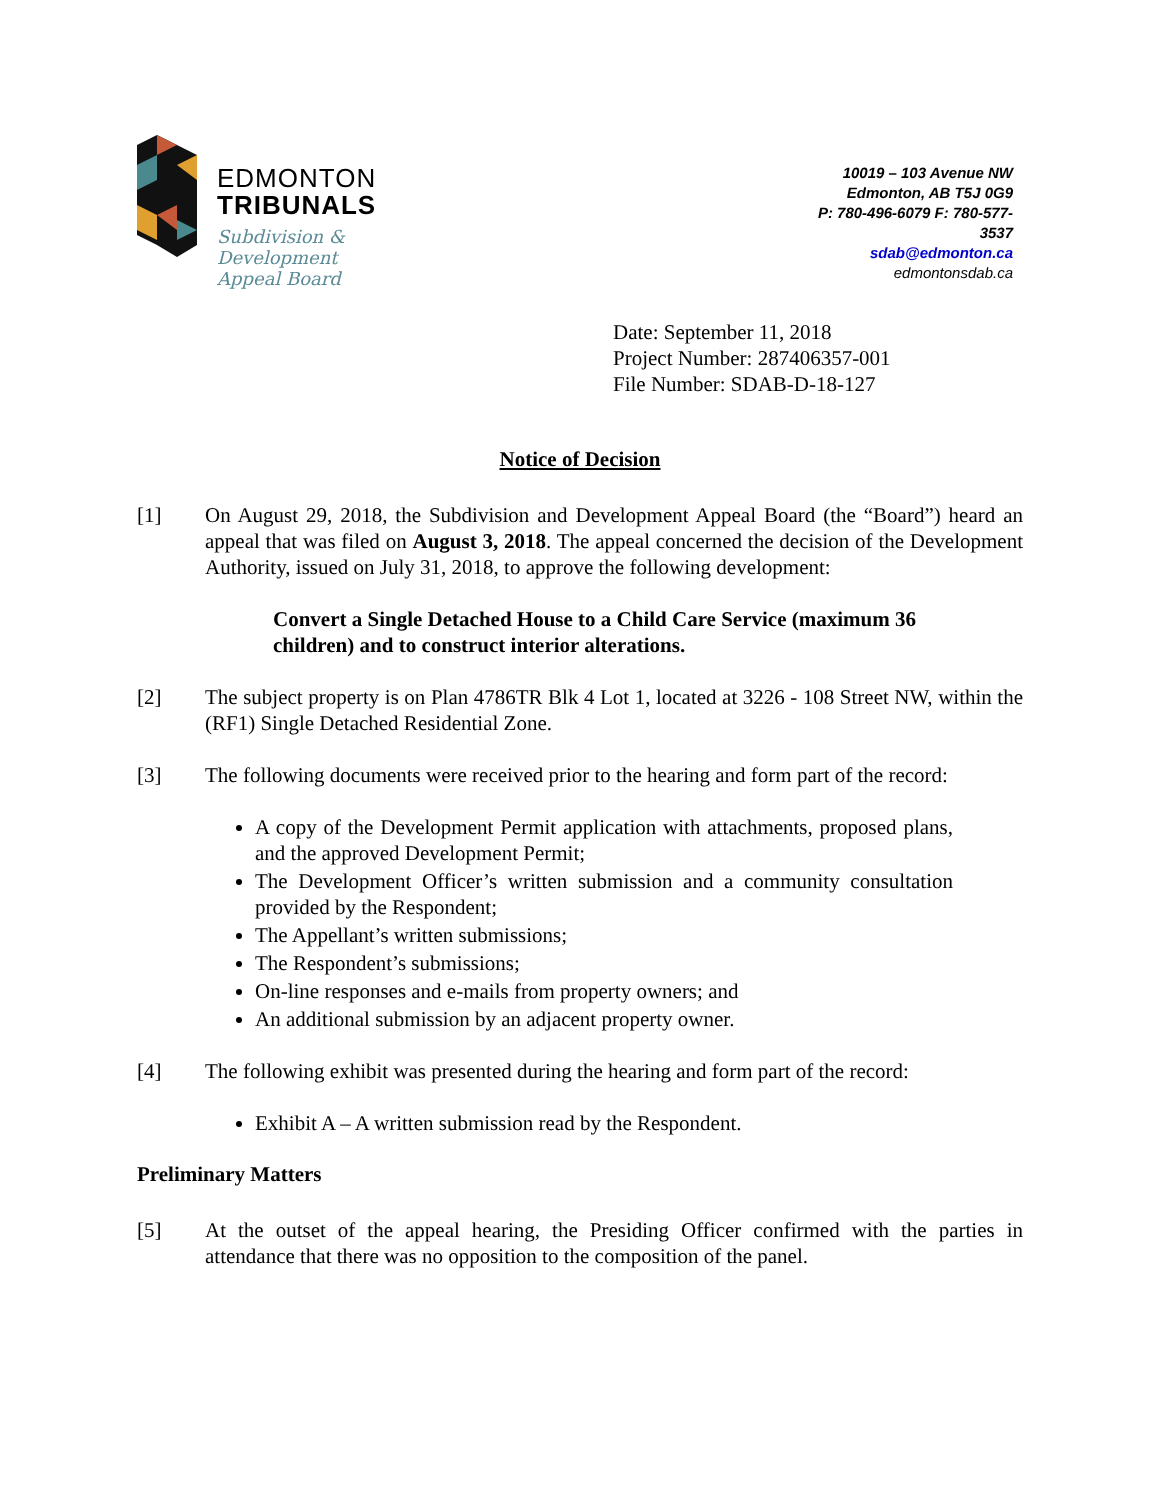EDMONTON
TRIBUNALS
Subdivision &
Development
Appeal Board
10019 – 103 Avenue NW
Edmonton, AB T5J 0G9
P: 780-496-6079 F: 780-577-
3537
sdab@edmonton.ca
edmontonsdab.ca
Date: September 11, 2018
Project Number: 287406357-001
File Number: SDAB-D-18-127
Notice of Decision
[1] On August 29, 2018, the Subdivision and Development Appeal Board (the “Board”) heard an appeal that was filed on August 3, 2018. The appeal concerned the decision of the Development Authority, issued on July 31, 2018, to approve the following development:
Convert a Single Detached House to a Child Care Service (maximum 36 children) and to construct interior alterations.
[2] The subject property is on Plan 4786TR Blk 4 Lot 1, located at 3226 - 108 Street NW, within the (RF1) Single Detached Residential Zone.
[3] The following documents were received prior to the hearing and form part of the record:
A copy of the Development Permit application with attachments, proposed plans, and the approved Development Permit;
The Development Officer’s written submission and a community consultation provided by the Respondent;
The Appellant’s written submissions;
The Respondent’s submissions;
On-line responses and e-mails from property owners; and
An additional submission by an adjacent property owner.
[4] The following exhibit was presented during the hearing and form part of the record:
Exhibit A – A written submission read by the Respondent.
Preliminary Matters
[5] At the outset of the appeal hearing, the Presiding Officer confirmed with the parties in attendance that there was no opposition to the composition of the panel.